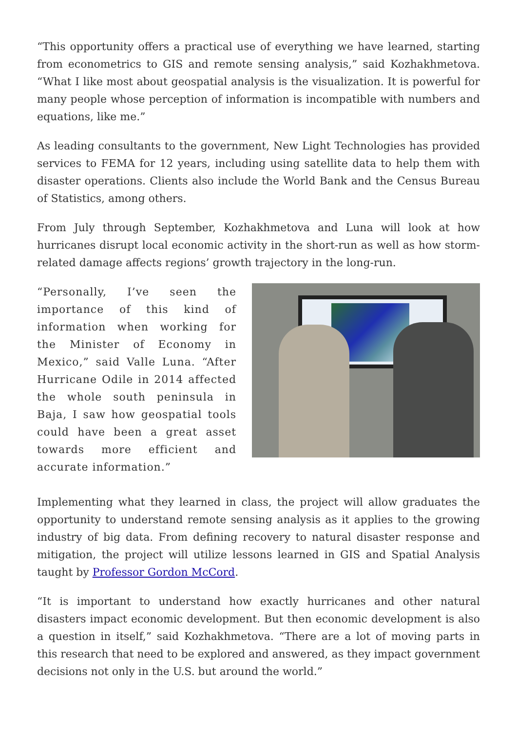“This opportunity offers a practical use of everything we have learned, starting from econometrics to GIS and remote sensing analysis,” said Kozhakhmetova. “What I like most about geospatial analysis is the visualization. It is powerful for many people whose perception of information is incompatible with numbers and equations, like me.”
As leading consultants to the government, New Light Technologies has provided services to FEMA for 12 years, including using satellite data to help them with disaster operations. Clients also include the World Bank and the Census Bureau of Statistics, among others.
From July through September, Kozhakhmetova and Luna will look at how hurricanes disrupt local economic activity in the short-run as well as how storm-related damage affects regions’ growth trajectory in the long-run.
“Personally, I’ve seen the importance of this kind of information when working for the Minister of Economy in Mexico,” said Valle Luna. “After Hurricane Odile in 2014 affected the whole south peninsula in Baja, I saw how geospatial tools could have been a great asset towards more efficient and accurate information.”
Implementing what they learned in class, the project will allow graduates the opportunity to understand remote sensing analysis as it applies to the growing industry of big data. From defining recovery to natural disaster response and mitigation, the project will utilize lessons learned in GIS and Spatial Analysis taught by Professor Gordon McCord.
“It is important to understand how exactly hurricanes and other natural disasters impact economic development. But then economic development is also a question in itself,” said Kozhakhmetova. “There are a lot of moving parts in this research that need to be explored and answered, as they impact government decisions not only in the U.S. but around the world.”